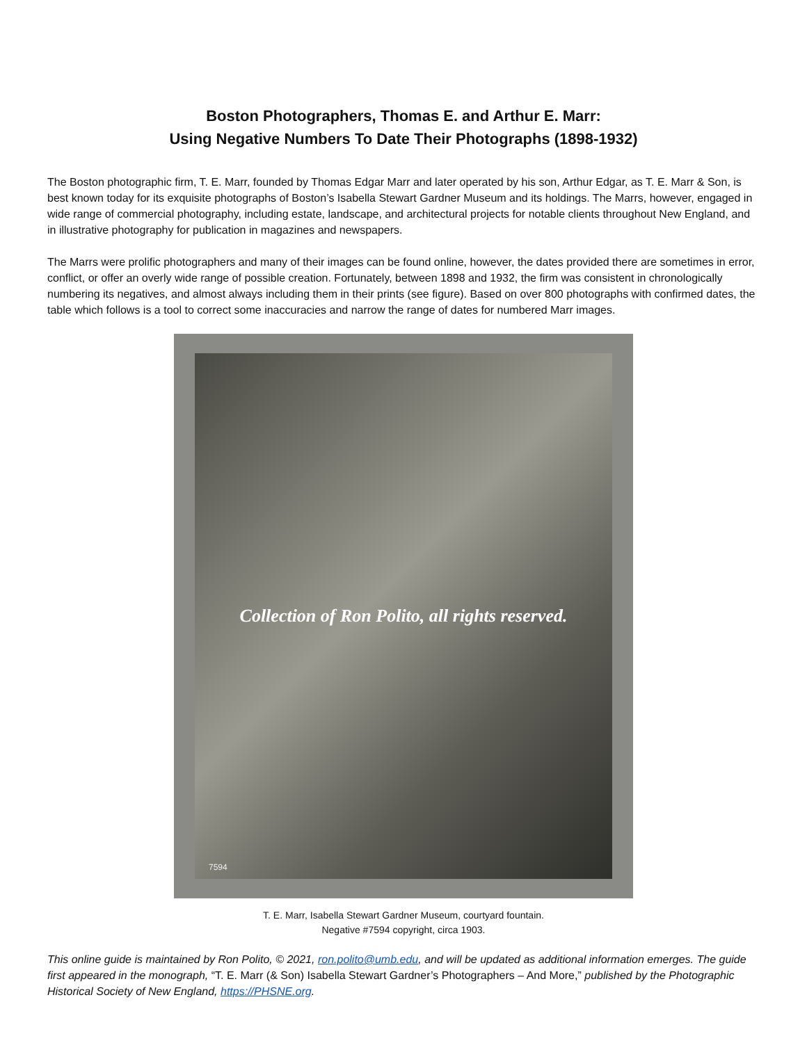Boston Photographers, Thomas E. and Arthur E. Marr:
Using Negative Numbers To Date Their Photographs (1898-1932)
The Boston photographic firm, T. E. Marr, founded by Thomas Edgar Marr and later operated by his son, Arthur Edgar, as T. E. Marr & Son, is best known today for its exquisite photographs of Boston’s Isabella Stewart Gardner Museum and its holdings. The Marrs, however, engaged in wide range of commercial photography, including estate, landscape, and architectural projects for notable clients throughout New England, and in illustrative photography for publication in magazines and newspapers.
The Marrs were prolific photographers and many of their images can be found online, however, the dates provided there are sometimes in error, conflict, or offer an overly wide range of possible creation. Fortunately, between 1898 and 1932, the firm was consistent in chronologically numbering its negatives, and almost always including them in their prints (see figure). Based on over 800 photographs with confirmed dates, the table which follows is a tool to correct some inaccuracies and narrow the range of dates for numbered Marr images.
Collection of Ron Polito, all rights reserved.
7594
T. E. Marr, Isabella Stewart Gardner Museum, courtyard fountain.
Negative #7594 copyright, circa 1903.
This online guide is maintained by Ron Polito, © 2021, ron.polito@umb.edu, and will be updated as additional information emerges. The guide first appeared in the monograph, “T. E. Marr (& Son) Isabella Stewart Gardner’s Photographers – And More,” published by the Photographic Historical Society of New England, https://PHSNE.org.